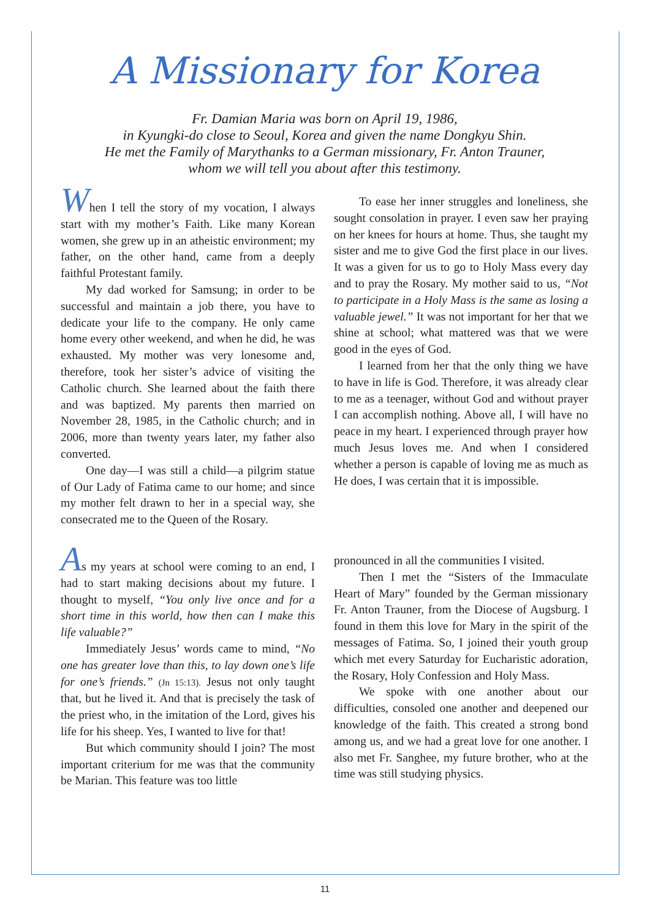A Missionary for Korea
Fr. Damian Maria was born on April 19, 1986,
in Kyungki-do close to Seoul, Korea and given the name Dongkyu Shin.
He met the Family of Marythanks to a German missionary, Fr. Anton Trauner,
whom we will tell you about after this testimony.
When I tell the story of my vocation, I always start with my mother’s Faith. Like many Korean women, she grew up in an atheistic environment; my father, on the other hand, came from a deeply faithful Protestant family.
My dad worked for Samsung; in order to be successful and maintain a job there, you have to dedicate your life to the company. He only came home every other weekend, and when he did, he was exhausted. My mother was very lonesome and, therefore, took her sister’s advice of visiting the Catholic church. She learned about the faith there and was baptized. My parents then married on November 28, 1985, in the Catholic church; and in 2006, more than twenty years later, my father also converted.
One day—I was still a child—a pilgrim statue of Our Lady of Fatima came to our home; and since my mother felt drawn to her in a special way, she consecrated me to the Queen of the Rosary.
To ease her inner struggles and loneliness, she sought consolation in prayer. I even saw her praying on her knees for hours at home. Thus, she taught my sister and me to give God the first place in our lives. It was a given for us to go to Holy Mass every day and to pray the Rosary. My mother said to us, “Not to participate in a Holy Mass is the same as losing a valuable jewel.” It was not important for her that we shine at school; what mattered was that we were good in the eyes of God.
I learned from her that the only thing we have to have in life is God. Therefore, it was already clear to me as a teenager, without God and without prayer I can accomplish nothing. Above all, I will have no peace in my heart. I experienced through prayer how much Jesus loves me. And when I considered whether a person is capable of loving me as much as He does, I was certain that it is impossible.
As my years at school were coming to an end, I had to start making decisions about my future. I thought to myself, “You only live once and for a short time in this world, how then can I make this life valuable?”
Immediately Jesus’ words came to mind, “No one has greater love than this, to lay down one’s life for one’s friends.” (Jn 15:13). Jesus not only taught that, but he lived it. And that is precisely the task of the priest who, in the imitation of the Lord, gives his life for his sheep. Yes, I wanted to live for that!
But which community should I join? The most important criterium for me was that the community be Marian. This feature was too little
pronounced in all the communities I visited.
Then I met the “Sisters of the Immaculate Heart of Mary” founded by the German missionary Fr. Anton Trauner, from the Diocese of Augsburg. I found in them this love for Mary in the spirit of the messages of Fatima. So, I joined their youth group which met every Saturday for Eucharistic adoration, the Rosary, Holy Confession and Holy Mass.
We spoke with one another about our difficulties, consoled one another and deepened our knowledge of the faith. This created a strong bond among us, and we had a great love for one another. I also met Fr. Sanghee, my future brother, who at the time was still studying physics.
11